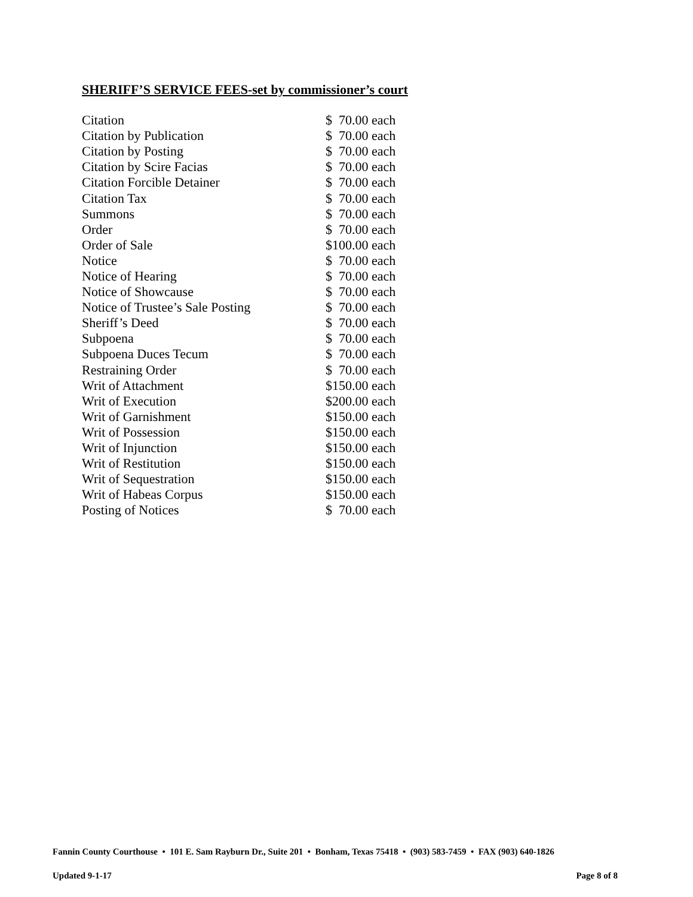SHERIFF’S SERVICE FEES-set by commissioner’s court
| Citation | $ 70.00 each |
| Citation by Publication | $ 70.00 each |
| Citation by Posting | $ 70.00 each |
| Citation by Scire Facias | $ 70.00 each |
| Citation Forcible Detainer | $ 70.00 each |
| Citation Tax | $ 70.00 each |
| Summons | $ 70.00 each |
| Order | $ 70.00 each |
| Order of Sale | $100.00 each |
| Notice | $ 70.00 each |
| Notice of Hearing | $ 70.00 each |
| Notice of Showcause | $ 70.00 each |
| Notice of Trustee’s Sale Posting | $ 70.00 each |
| Sheriff’s Deed | $ 70.00 each |
| Subpoena | $ 70.00 each |
| Subpoena Duces Tecum | $ 70.00 each |
| Restraining Order | $ 70.00 each |
| Writ of Attachment | $150.00 each |
| Writ of Execution | $200.00 each |
| Writ of Garnishment | $150.00 each |
| Writ of Possession | $150.00 each |
| Writ of Injunction | $150.00 each |
| Writ of Restitution | $150.00 each |
| Writ of Sequestration | $150.00 each |
| Writ of Habeas Corpus | $150.00 each |
| Posting of Notices | $ 70.00 each |
Fannin County Courthouse • 101 E. Sam Rayburn Dr., Suite 201 • Bonham, Texas 75418 • (903) 583-7459 • FAX (903) 640-1826
Updated 9-1-17 Page 8 of 8